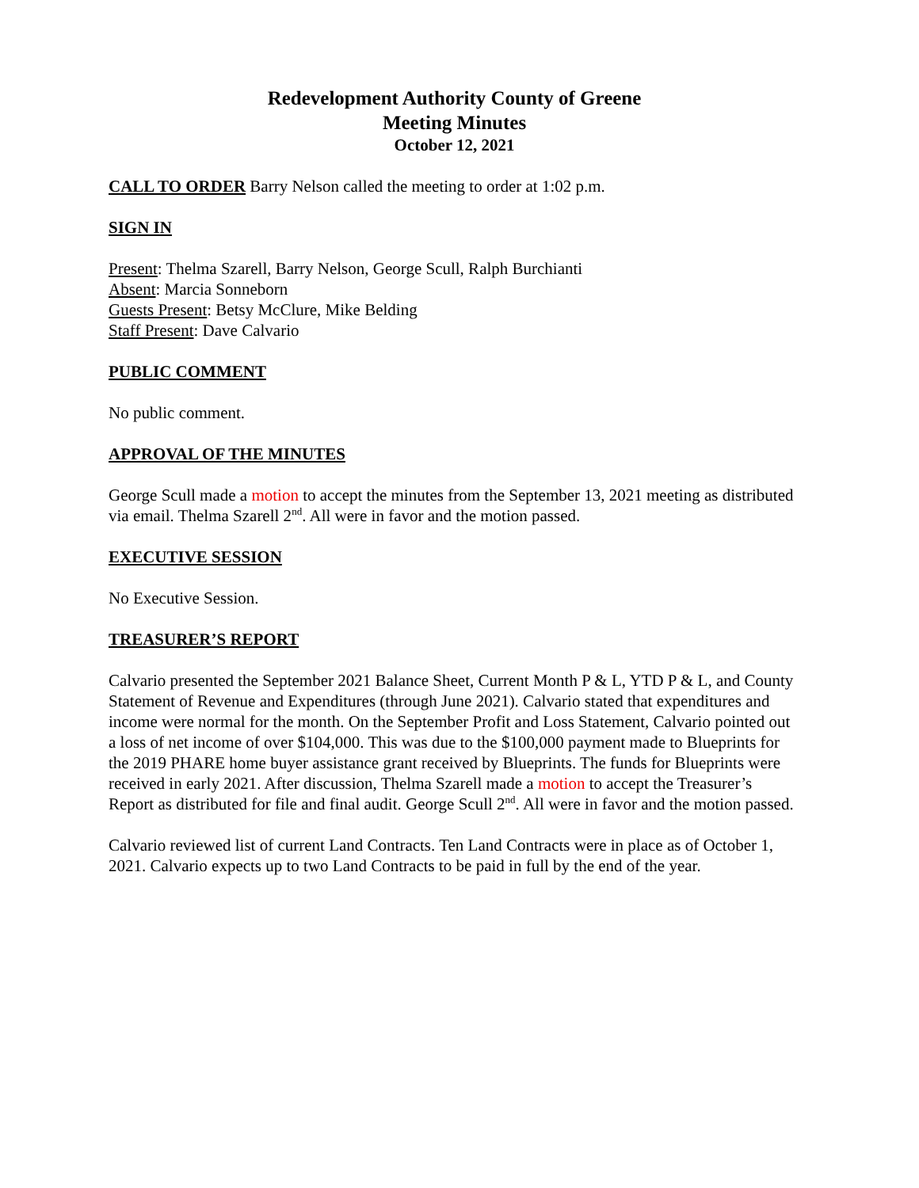Redevelopment Authority County of Greene
Meeting Minutes
October 12, 2021
CALL TO ORDER Barry Nelson called the meeting to order at 1:02 p.m.
SIGN IN
Present: Thelma Szarell, Barry Nelson, George Scull, Ralph Burchianti
Absent: Marcia Sonneborn
Guests Present: Betsy McClure, Mike Belding
Staff Present: Dave Calvario
PUBLIC COMMENT
No public comment.
APPROVAL OF THE MINUTES
George Scull made a motion to accept the minutes from the September 13, 2021 meeting as distributed via email. Thelma Szarell 2<sup>nd</sup>. All were in favor and the motion passed.
EXECUTIVE SESSION
No Executive Session.
TREASURER’S REPORT
Calvario presented the September 2021 Balance Sheet, Current Month P & L, YTD P & L, and County Statement of Revenue and Expenditures (through June 2021). Calvario stated that expenditures and income were normal for the month. On the September Profit and Loss Statement, Calvario pointed out a loss of net income of over $104,000. This was due to the $100,000 payment made to Blueprints for the 2019 PHARE home buyer assistance grant received by Blueprints. The funds for Blueprints were received in early 2021. After discussion, Thelma Szarell made a motion to accept the Treasurer’s Report as distributed for file and final audit. George Scull 2<sup>nd</sup>. All were in favor and the motion passed.
Calvario reviewed list of current Land Contracts. Ten Land Contracts were in place as of October 1, 2021. Calvario expects up to two Land Contracts to be paid in full by the end of the year.